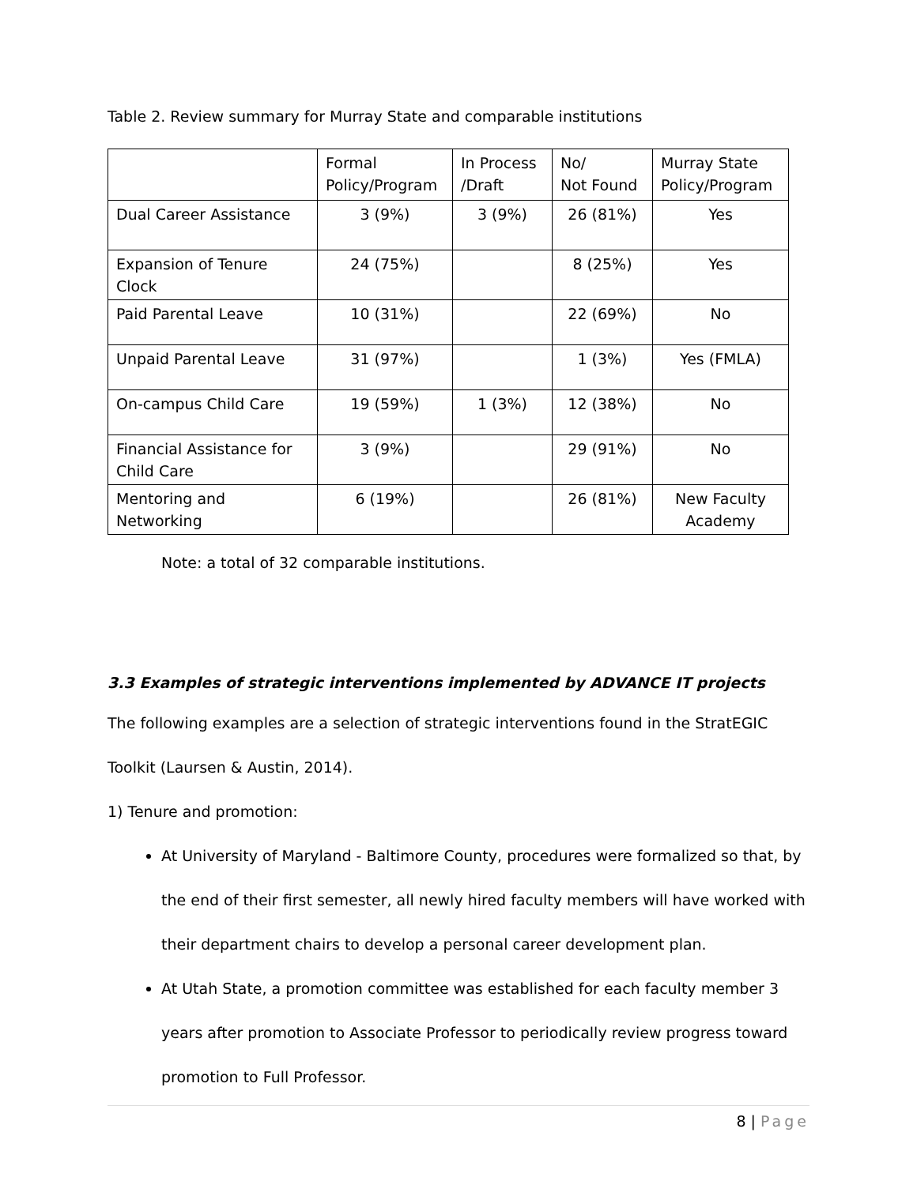Table 2. Review summary for Murray State and comparable institutions
| | Formal Policy/Program | In Process /Draft | No/ Not Found | Murray State Policy/Program |
| Dual Career Assistance | 3 (9%) | 3 (9%) | 26 (81%) | Yes |
| Expansion of Tenure Clock | 24 (75%) | | 8 (25%) | Yes |
| Paid Parental Leave | 10 (31%) | | 22 (69%) | No |
| Unpaid Parental Leave | 31 (97%) | | 1 (3%) | Yes (FMLA) |
| On-campus Child Care | 19 (59%) | 1 (3%) | 12 (38%) | No |
| Financial Assistance for Child Care | 3 (9%) | | 29 (91%) | No |
| Mentoring and Networking | 6 (19%) | | 26 (81%) | New Faculty Academy |
Note: a total of 32 comparable institutions.
3.3 Examples of strategic interventions implemented by ADVANCE IT projects
The following examples are a selection of strategic interventions found in the StratEGIC Toolkit (Laursen & Austin, 2014).
1) Tenure and promotion:
At University of Maryland - Baltimore County, procedures were formalized so that, by the end of their first semester, all newly hired faculty members will have worked with their department chairs to develop a personal career development plan.
At Utah State, a promotion committee was established for each faculty member 3 years after promotion to Associate Professor to periodically review progress toward promotion to Full Professor.
8 | Page